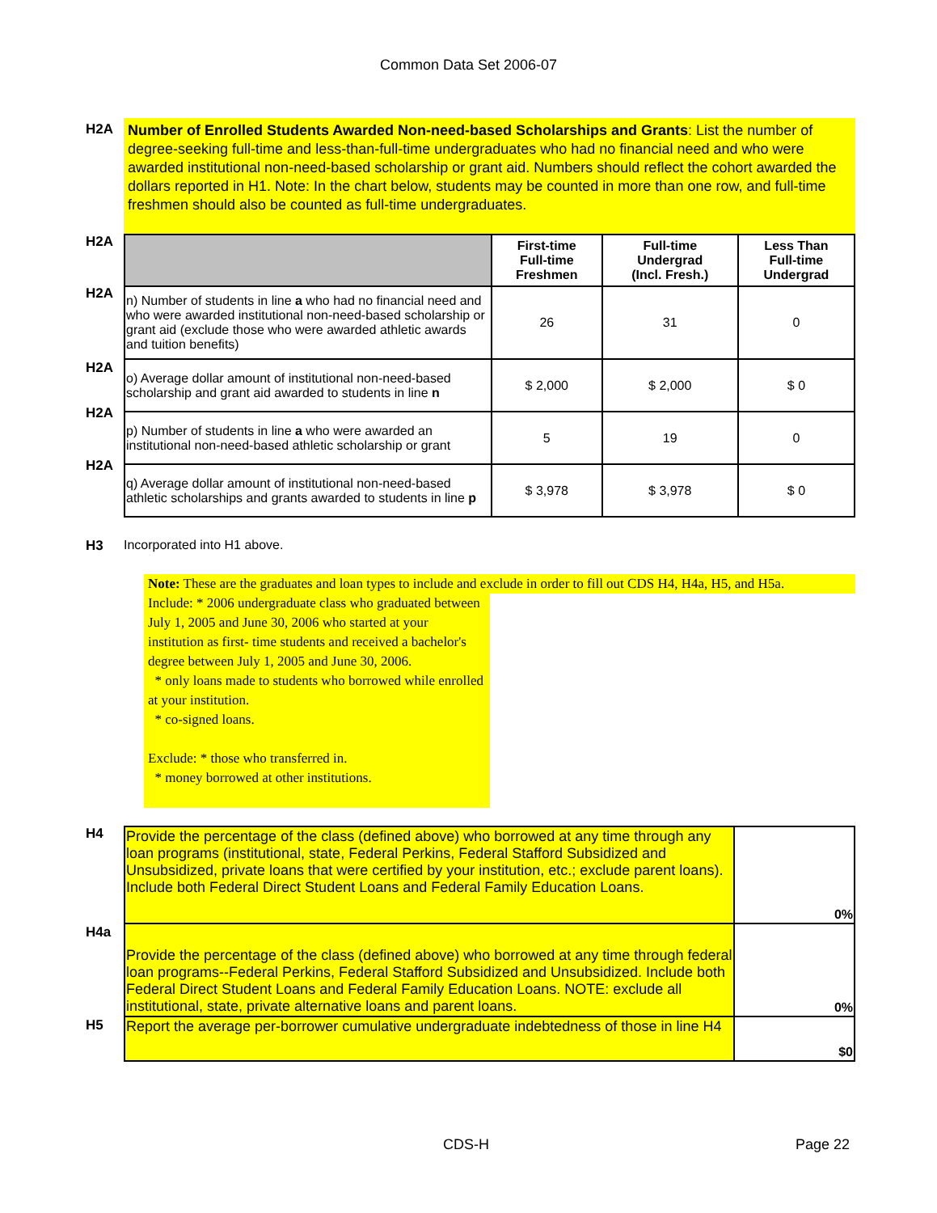Common Data Set 2006-07
H2A
Number of Enrolled Students Awarded Non-need-based Scholarships and Grants: List the number of degree-seeking full-time and less-than-full-time undergraduates who had no financial need and who were awarded institutional non-need-based scholarship or grant aid. Numbers should reflect the cohort awarded the dollars reported in H1. Note: In the chart below, students may be counted in more than one row, and full-time freshmen should also be counted as full-time undergraduates.
H2A
H2A
H2A
H2A
H2A
| | First-time Full-time Freshmen | Full-time Undergrad (Incl. Fresh.) | Less Than Full-time Undergrad |
| --- | --- | --- | --- |
| n) Number of students in line a who had no financial need and who were awarded institutional non-need-based scholarship or grant aid (exclude those who were awarded athletic awards and tuition benefits) | 26 | 31 | 0 |
| o) Average dollar amount of institutional non-need-based scholarship and grant aid awarded to students in line n | $ 2,000 | $ 2,000 | $ 0 |
| p) Number of students in line a who were awarded an institutional non-need-based athletic scholarship or grant | 5 | 19 | 0 |
| q) Average dollar amount of institutional non-need-based athletic scholarships and grants awarded to students in line p | $ 3,978 | $ 3,978 | $ 0 |
H3 Incorporated into H1 above.
Note: These are the graduates and loan types to include and exclude in order to fill out CDS H4, H4a, H5, and H5a.
Include: * 2006 undergraduate class who graduated between July 1, 2005 and June 30, 2006 who started at your institution as first- time students and received a bachelor's degree between July 1, 2005 and June 30, 2006.
* only loans made to students who borrowed while enrolled at your institution.
* co-signed loans.
Exclude: * those who transferred in.
* money borrowed at other institutions.
H4
H4a
H5
| Provide the percentage of the class (defined above) who borrowed at any time through any loan programs (institutional, state, Federal Perkins, Federal Stafford Subsidized and Unsubsidized, private loans that were certified by your institution, etc.; exclude parent loans). Include both Federal Direct Student Loans and Federal Family Education Loans. | 0% |
| Provide the percentage of the class (defined above) who borrowed at any time through federal loan programs--Federal Perkins, Federal Stafford Subsidized and Unsubsidized. Include both Federal Direct Student Loans and Federal Family Education Loans. NOTE: exclude all institutional, state, private alternative loans and parent loans. | 0% |
| Report the average per-borrower cumulative undergraduate indebtedness of those in line H4 | $0 |
CDS-H Page 22